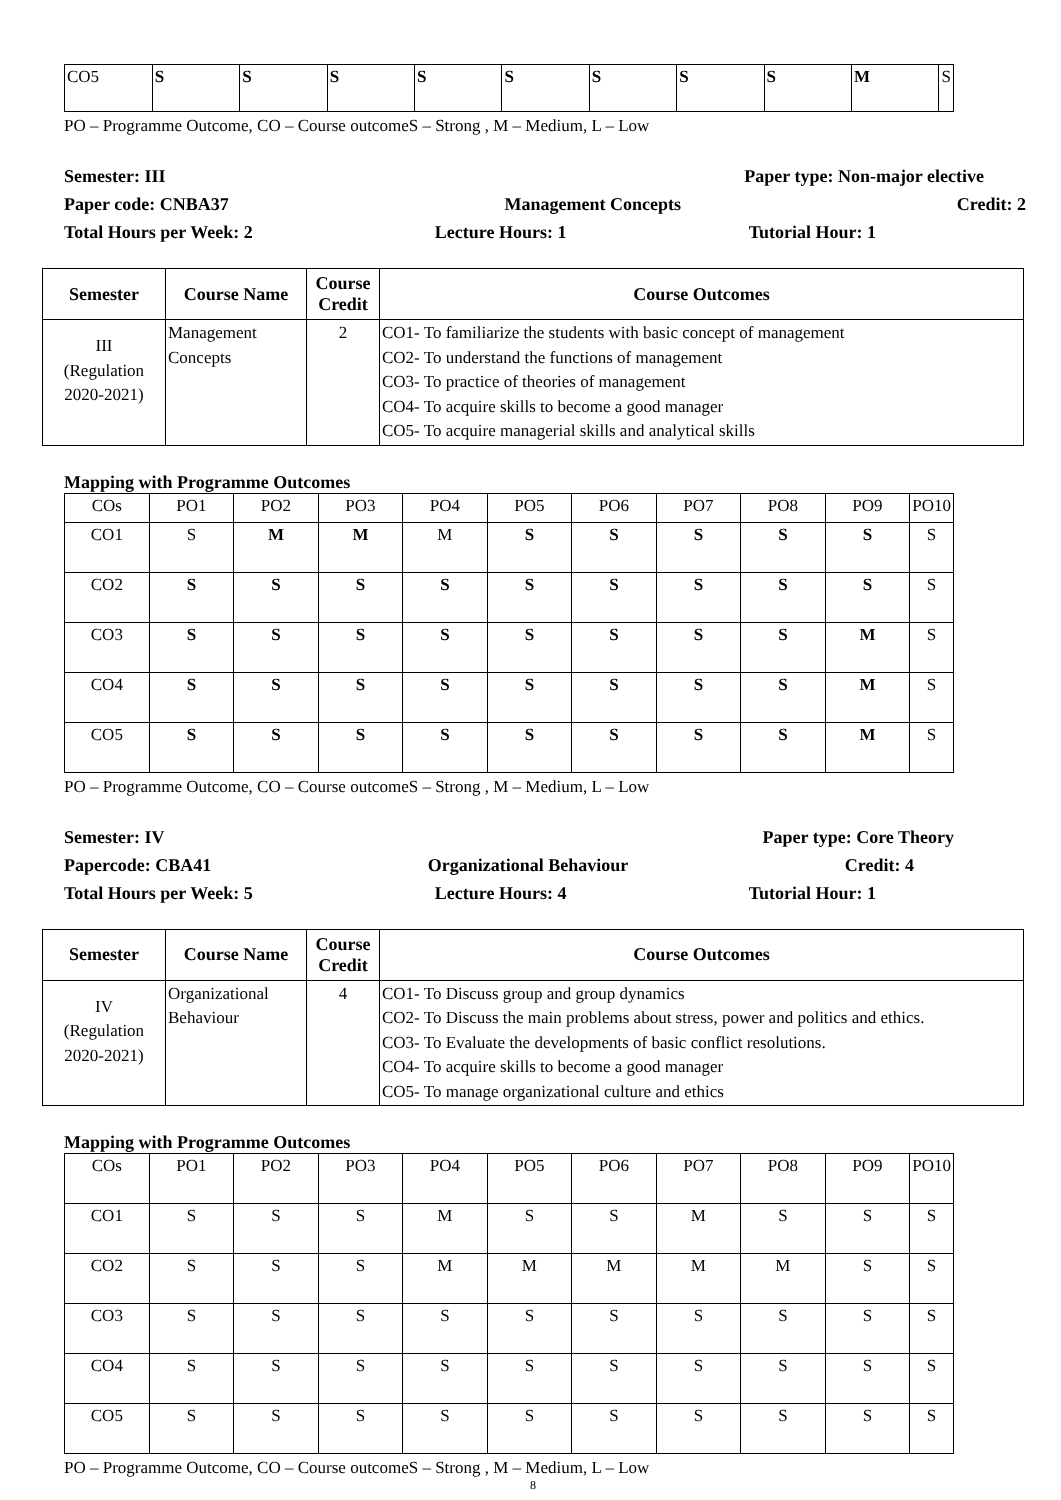| CO5 | S | S | S | S | S | S | S | S | M | S |
PO – Programme Outcome, CO – Course outcomeS – Strong , M – Medium, L – Low
Semester: III Paper type: Non-major elective
Paper code: CNBA37 Management Concepts Credit: 2
Total Hours per Week: 2 Lecture Hours: 1 Tutorial Hour: 1
| Semester | Course Name | Course Credit | Course Outcomes |
| --- | --- | --- | --- |
| III (Regulation 2020-2021) | Management Concepts | 2 | CO1- To familiarize the students with basic concept of management CO2- To understand the functions of management CO3- To practice of theories of management CO4- To acquire skills to become a good manager CO5- To acquire managerial skills and analytical skills |
Mapping with Programme Outcomes
| COs | PO1 | PO2 | PO3 | PO4 | PO5 | PO6 | PO7 | PO8 | PO9 | PO10 |
| CO1 | S | M | M | M | S | S | S | S | S | S |
| CO2 | S | S | S | S | S | S | S | S | S | S |
| CO3 | S | S | S | S | S | S | S | S | M | S |
| CO4 | S | S | S | S | S | S | S | S | M | S |
| CO5 | S | S | S | S | S | S | S | S | M | S |
PO – Programme Outcome, CO – Course outcomeS – Strong , M – Medium, L – Low
Semester: IV Paper type: Core Theory
Papercode: CBA41 Organizational Behaviour Credit: 4
Total Hours per Week: 5 Lecture Hours: 4 Tutorial Hour: 1
| Semester | Course Name | Course Credit | Course Outcomes |
| --- | --- | --- | --- |
| IV (Regulation 2020-2021) | Organizational Behaviour | 4 | CO1- To Discuss group and group dynamics CO2- To Discuss the main problems about stress, power and politics and ethics. CO3- To Evaluate the developments of basic conflict resolutions. CO4- To acquire skills to become a good manager CO5- To manage organizational culture and ethics |
Mapping with Programme Outcomes
| COs | PO1 | PO2 | PO3 | PO4 | PO5 | PO6 | PO7 | PO8 | PO9 | PO10 |
| CO1 | S | S | S | M | S | S | M | S | S | S |
| CO2 | S | S | S | M | M | M | M | M | S | S |
| CO3 | S | S | S | S | S | S | S | S | S | S |
| CO4 | S | S | S | S | S | S | S | S | S | S |
| CO5 | S | S | S | S | S | S | S | S | S | S |
PO – Programme Outcome, CO – Course outcomeS – Strong , M – Medium, L – Low
8